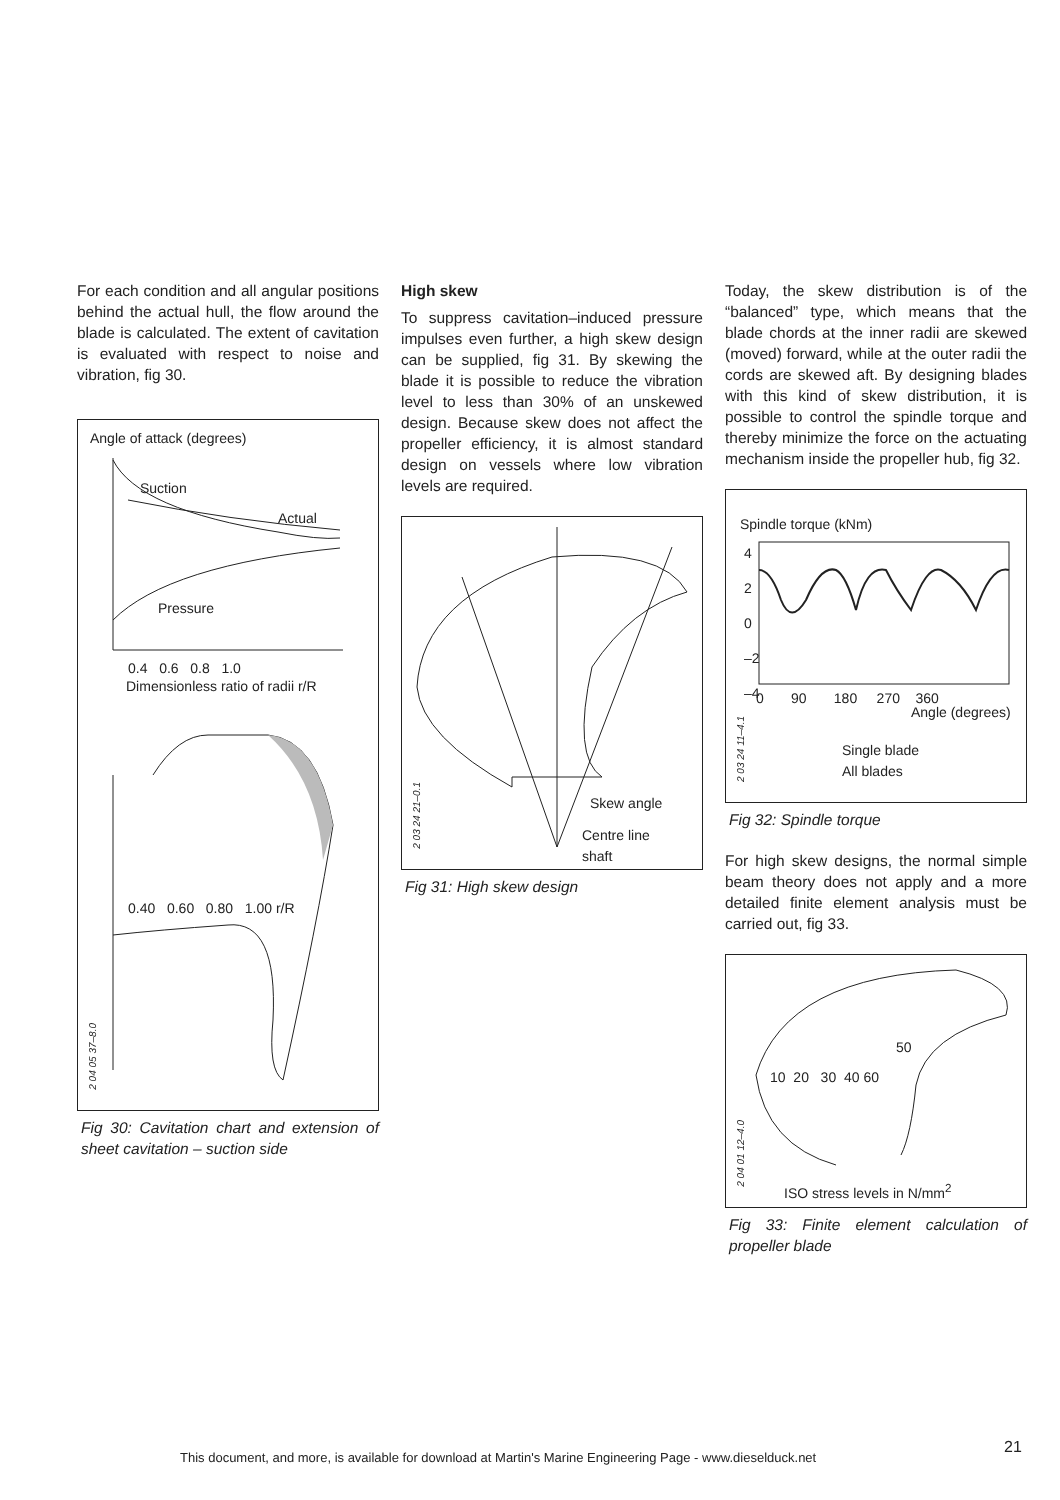For each condition and all angular positions behind the actual hull, the flow around the blade is calculated. The extent of cavitation is evaluated with respect to noise and vibration, fig 30.
Angle of attack (degrees)
Suction
Actual
Pressure
0.4 0.6 0.8 1.0
Dimensionless ratio of radii r/R
0.40 0.60 0.80 1.00 r/R
2 04 05 37–8.0
Fig 30: Cavitation chart and extension of sheet cavitation – suction side
High skew
To suppress cavitation–induced pressure impulses even further, a high skew design can be supplied, fig 31. By skewing the blade it is possible to reduce the vibration level to less than 30% of an unskewed design. Because skew does not affect the propeller efficiency, it is almost standard design on vessels where low vibration levels are required.
Skew angle
Centre line
shaft
2 03 24 21–0.1
Fig 31: High skew design
Today, the skew distribution is of the “balanced” type, which means that the blade chords at the inner radii are skewed (moved) forward, while at the outer radii the cords are skewed aft. By designing blades with this kind of skew distribution, it is possible to control the spindle torque and thereby minimize the force on the actuating mechanism inside the propeller hub, fig 32.
Spindle torque (kNm)
4
2
0
–2
–4
0 90 180 270 360
Angle (degrees)
Single blade
All blades
2 03 24 11–4.1
Fig 32: Spindle torque
For high skew designs, the normal simple beam theory does not apply and a more detailed finite element analysis must be carried out, fig 33.
50
10 20 30 40 60
ISO stress levels in N/mm<sup>2</sup>
2 04 01 12–4.0
Fig 33: Finite element calculation of propeller blade
This document, and more, is available for download at Martin's Marine Engineering Page - www.dieselduck.net
21